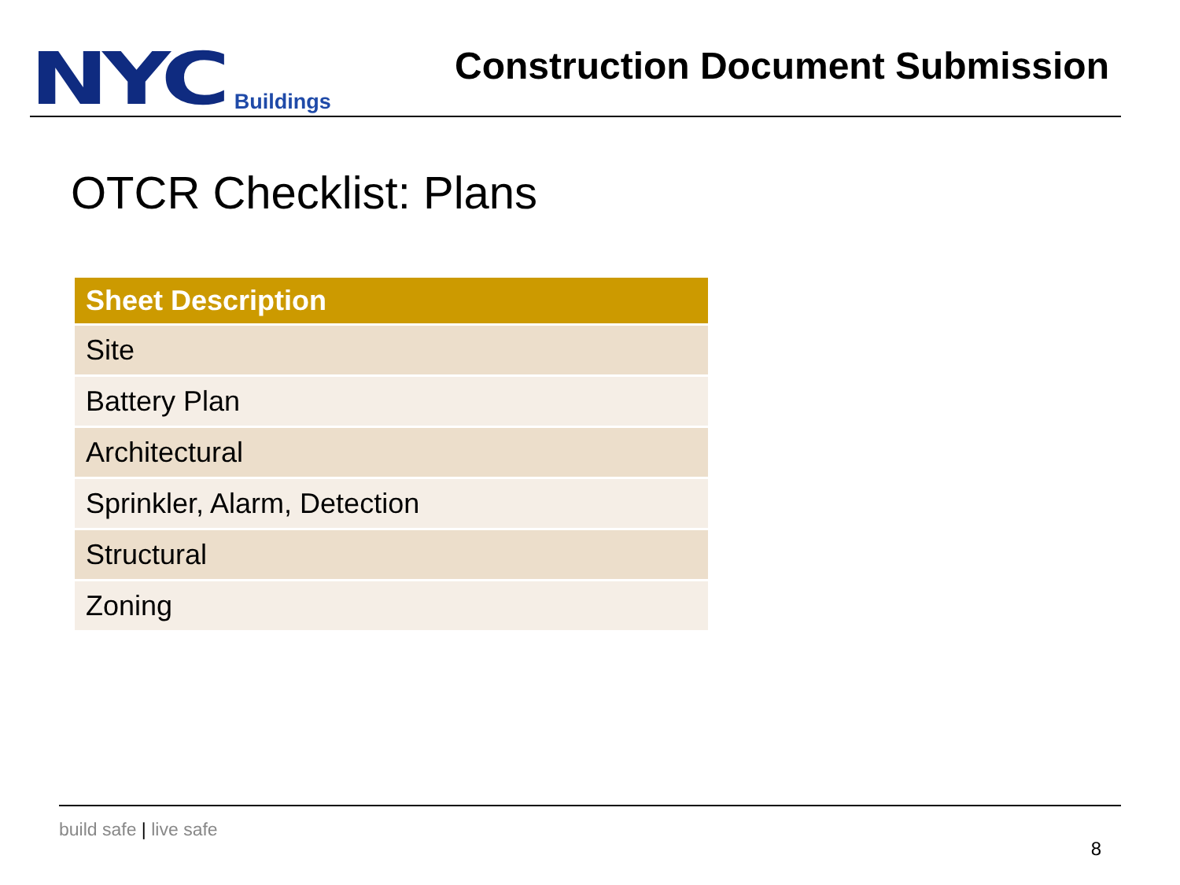NYC Buildings
Construction Document Submission
OTCR Checklist: Plans
| Sheet Description |
| --- |
| Site |
| Battery Plan |
| Architectural |
| Sprinkler, Alarm, Detection |
| Structural |
| Zoning |
build safe | live safe
8